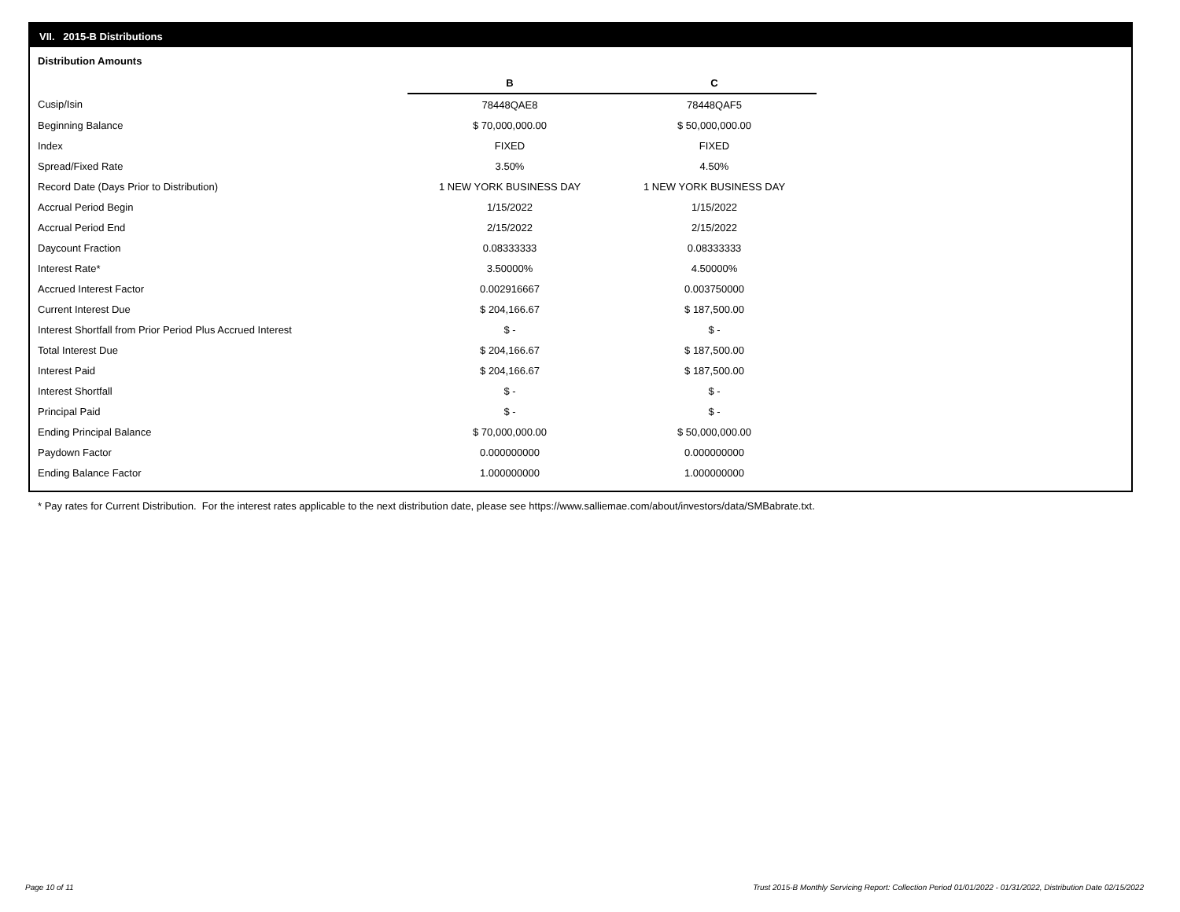VII. 2015-B Distributions
Distribution Amounts
| | B | C |
| Cusip/Isin | 78448QAE8 | 78448QAF5 |
| Beginning Balance | $ 70,000,000.00 | $ 50,000,000.00 |
| Index | FIXED | FIXED |
| Spread/Fixed Rate | 3.50% | 4.50% |
| Record Date (Days Prior to Distribution) | 1 NEW YORK BUSINESS DAY | 1 NEW YORK BUSINESS DAY |
| Accrual Period Begin | 1/15/2022 | 1/15/2022 |
| Accrual Period End | 2/15/2022 | 2/15/2022 |
| Daycount Fraction | 0.08333333 | 0.08333333 |
| Interest Rate* | 3.50000% | 4.50000% |
| Accrued Interest Factor | 0.002916667 | 0.003750000 |
| Current Interest Due | $ 204,166.67 | $ 187,500.00 |
| Interest Shortfall from Prior Period Plus Accrued Interest | $ - | $ - |
| Total Interest Due | $ 204,166.67 | $ 187,500.00 |
| Interest Paid | $ 204,166.67 | $ 187,500.00 |
| Interest Shortfall | $ - | $ - |
| Principal Paid | $ - | $ - |
| Ending Principal Balance | $ 70,000,000.00 | $ 50,000,000.00 |
| Paydown Factor | 0.000000000 | 0.000000000 |
| Ending Balance Factor | 1.000000000 | 1.000000000 |
* Pay rates for Current Distribution. For the interest rates applicable to the next distribution date, please see https://www.salliemae.com/about/investors/data/SMBabrate.txt.
Page 10 of 11
Trust 2015-B Monthly Servicing Report: Collection Period 01/01/2022 - 01/31/2022, Distribution Date 02/15/2022